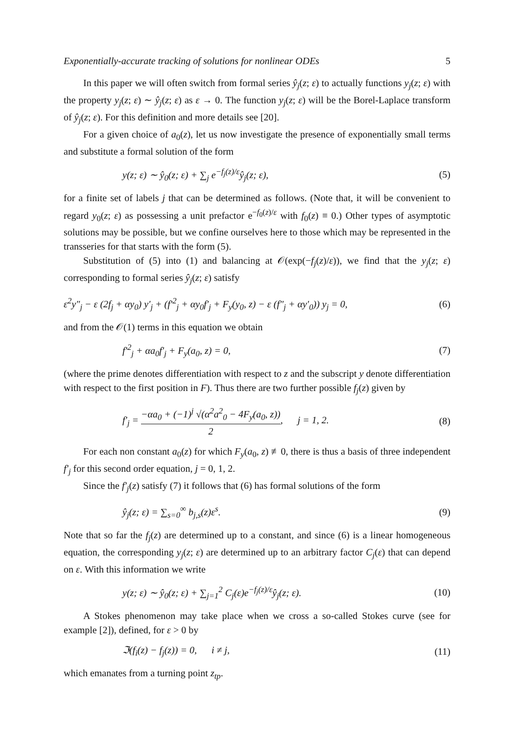Exponentially-accurate tracking of solutions for nonlinear ODEs 5
In this paper we will often switch from formal series ŷ<sub>j</sub>(z; ε) to actually functions y<sub>j</sub>(z; ε) with the property y<sub>j</sub>(z; ε) ∼ ŷ<sub>j</sub>(z; ε) as ε → 0. The function y<sub>j</sub>(z; ε) will be the Borel-Laplace transform of ŷ<sub>j</sub>(z; ε). For this definition and more details see [20].
For a given choice of a<sub>0</sub>(z), let us now investigate the presence of exponentially small terms and substitute a formal solution of the form
y(z; ε) ∼ ŷ<sub>0</sub>(z; ε) + ∑<sub>j</sub> e<sup>−f<sub>j</sub>(z)/ε</sup>ŷ<sub>j</sub>(z; ε), (5)
for a finite set of labels j that can be determined as follows. (Note that, it will be convenient to regard y<sub>0</sub>(z; ε) as possessing a unit prefactor e<sup>−f<sub>0</sub>(z)/ε</sup> with f<sub>0</sub>(z) ≡ 0.) Other types of asymptotic solutions may be possible, but we confine ourselves here to those which may be represented in the transseries for that starts with the form (5).
Substitution of (5) into (1) and balancing at 𝒪(exp(−f<sub>j</sub>(z)/ε)), we find that the y<sub>j</sub>(z; ε) corresponding to formal series ŷ<sub>j</sub>(z; ε) satisfy
ε<sup>2</sup>y″<sub>j</sub> − ε (2f<sub>j</sub> + αy<sub>0</sub>) y′<sub>j</sub> + (f′<sup>2</sup><sub>j</sub> + αy<sub>0</sub>f′<sub>j</sub> + F<sub>y</sub>(y<sub>0</sub>, z) − ε (f″<sub>j</sub> + αy′<sub>0</sub>)) y<sub>j</sub> = 0, (6)
and from the 𝒪(1) terms in this equation we obtain
f′<sup>2</sup><sub>j</sub> + αa<sub>0</sub>f′<sub>j</sub> + F<sub>y</sub>(a<sub>0</sub>, z) = 0, (7)
(where the prime denotes differentiation with respect to z and the subscript y denote differentiation with respect to the first position in F). Thus there are two further possible f<sub>j</sub>(z) given by
f′<sub>j</sub> = −αa<sub>0</sub> + (−1)<sup>j</sup> √(α<sup>2</sup>a<sup>2</sup><sub>0</sub> − 4F<sub>y</sub>(a<sub>0</sub>, z)) 2, j = 1, 2. (8)
For each non constant a<sub>0</sub>(z) for which F<sub>y</sub>(a<sub>0</sub>, z) ≢0, there is thus a basis of three independent f′<sub>j</sub> for this second order equation, j = 0, 1, 2.
Since the f′<sub>j</sub>(z) satisfy (7) it follows that (6) has formal solutions of the form
ŷ<sub>j</sub>(z; ε) = ∑<sub>s=0</sub><sup>∞</sup> b<sub>j,s</sub>(z)ε<sup>s</sup>. (9)
Note that so far the f<sub>j</sub>(z) are determined up to a constant, and since (6) is a linear homogeneous equation, the corresponding y<sub>j</sub>(z; ε) are determined up to an arbitrary factor C<sub>j</sub>(ε) that can depend on ε. With this information we write
y(z; ε) ∼ ŷ<sub>0</sub>(z; ε) + ∑<sub>j=1</sub><sup>2</sup> C<sub>j</sub>(ε)e<sup>−f<sub>j</sub>(z)/ε</sup>ŷ<sub>j</sub>(z; ε). (10)
A Stokes phenomenon may take place when we cross a so-called Stokes curve (see for example [2]), defined, for ε > 0 by
ℑ(f<sub>i</sub>(z) − f<sub>j</sub>(z)) = 0, i ≠ j, (11)
which emanates from a turning point z<sub>tp</sub>.